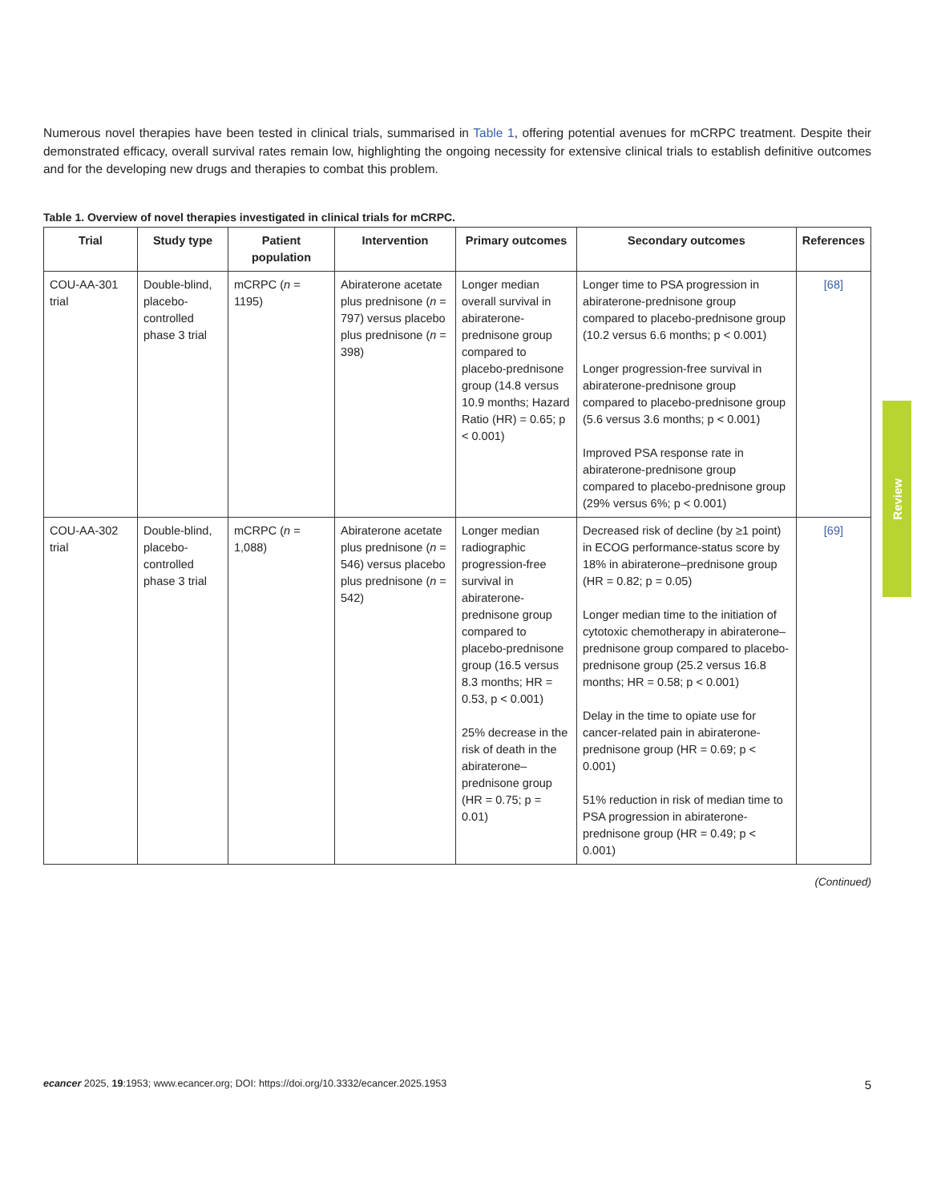Numerous novel therapies have been tested in clinical trials, summarised in Table 1, offering potential avenues for mCRPC treatment. Despite their demonstrated efficacy, overall survival rates remain low, highlighting the ongoing necessity for extensive clinical trials to establish definitive outcomes and for the developing new drugs and therapies to combat this problem.
Table 1. Overview of novel therapies investigated in clinical trials for mCRPC.
| Trial | Study type | Patient population | Intervention | Primary outcomes | Secondary outcomes | References |
| --- | --- | --- | --- | --- | --- | --- |
| COU-AA-301 trial | Double-blind, placebo-controlled phase 3 trial | mCRPC ( n = 1195) | Abiraterone acetate plus prednisone ( n = 797) versus placebo plus prednisone ( n = 398) | Longer median overall survival in abiraterone-prednisone group compared to placebo-prednisone group (14.8 versus 10.9 months; Hazard Ratio (HR) = 0.65; p < 0.001) | Longer time to PSA progression in abiraterone-prednisone group compared to placebo-prednisone group (10.2 versus 6.6 months; p < 0.001) Longer progression-free survival in abiraterone-prednisone group compared to placebo-prednisone group (5.6 versus 3.6 months; p < 0.001) Improved PSA response rate in abiraterone-prednisone group compared to placebo-prednisone group (29% versus 6%; p < 0.001) | [68] |
| COU-AA-302 trial | Double-blind, placebo-controlled phase 3 trial | mCRPC ( n = 1,088) | Abiraterone acetate plus prednisone ( n = 546) versus placebo plus prednisone ( n = 542) | Longer median radiographic progression-free survival in abiraterone-prednisone group compared to placebo-prednisone group (16.5 versus 8.3 months; HR = 0.53, p < 0.001) 25% decrease in the risk of death in the abiraterone–prednisone group (HR = 0.75; p = 0.01) | Decreased risk of decline (by ≥1 point) in ECOG performance-status score by 18% in abiraterone–prednisone group (HR = 0.82; p = 0.05) Longer median time to the initiation of cytotoxic chemotherapy in abiraterone–prednisone group compared to placebo-prednisone group (25.2 versus 16.8 months; HR = 0.58; p < 0.001) Delay in the time to opiate use for cancer-related pain in abiraterone-prednisone group (HR = 0.69; p < 0.001) 51% reduction in risk of median time to PSA progression in abiraterone-prednisone group (HR = 0.49; p < 0.001) | [69] |
(Continued)
Review
ecancer 2025, 19:1953; www.ecancer.org; DOI: https://doi.org/10.3332/ecancer.2025.1953 5